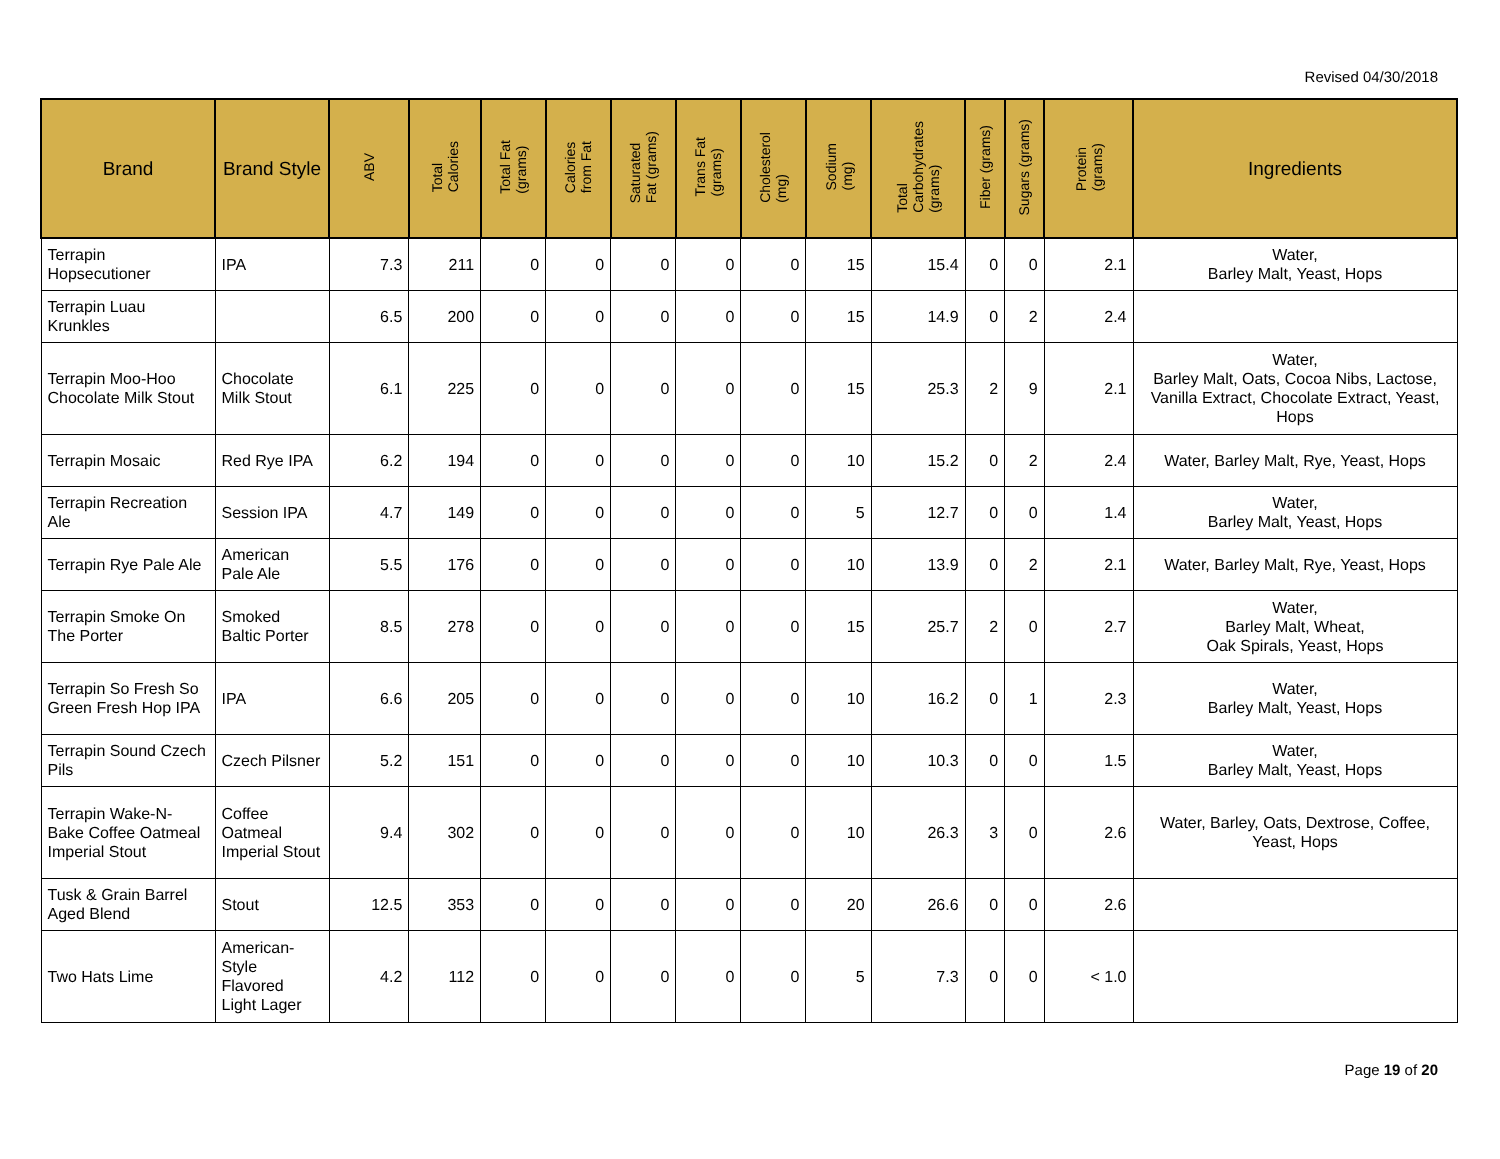Revised 04/30/2018
| Brand | Brand Style | ABV | Total Calories | Total Fat (grams) | Calories from Fat | Saturated Fat (grams) | Trans Fat (grams) | Cholesterol (mg) | Sodium (mg) | Total Carbohydrates (grams) | Fiber (grams) | Sugars (grams) | Protein (grams) | Ingredients |
| --- | --- | --- | --- | --- | --- | --- | --- | --- | --- | --- | --- | --- | --- | --- |
| Terrapin Hopsecutioner | IPA | 7.3 | 211 | 0 | 0 | 0 | 0 | 0 | 15 | 15.4 | 0 | 0 | 2.1 | Water, Barley Malt, Yeast, Hops |
| Terrapin Luau Krunkles | | 6.5 | 200 | 0 | 0 | 0 | 0 | 0 | 15 | 14.9 | 0 | 2 | 2.4 | |
| Terrapin Moo-Hoo Chocolate Milk Stout | Chocolate Milk Stout | 6.1 | 225 | 0 | 0 | 0 | 0 | 0 | 15 | 25.3 | 2 | 9 | 2.1 | Water, Barley Malt, Oats, Cocoa Nibs, Lactose, Vanilla Extract, Chocolate Extract, Yeast, Hops |
| Terrapin Mosaic | Red Rye IPA | 6.2 | 194 | 0 | 0 | 0 | 0 | 0 | 10 | 15.2 | 0 | 2 | 2.4 | Water, Barley Malt, Rye, Yeast, Hops |
| Terrapin Recreation Ale | Session IPA | 4.7 | 149 | 0 | 0 | 0 | 0 | 0 | 5 | 12.7 | 0 | 0 | 1.4 | Water, Barley Malt, Yeast, Hops |
| Terrapin Rye Pale Ale | American Pale Ale | 5.5 | 176 | 0 | 0 | 0 | 0 | 0 | 10 | 13.9 | 0 | 2 | 2.1 | Water, Barley Malt, Rye, Yeast, Hops |
| Terrapin Smoke On The Porter | Smoked Baltic Porter | 8.5 | 278 | 0 | 0 | 0 | 0 | 0 | 15 | 25.7 | 2 | 0 | 2.7 | Water, Barley Malt, Wheat, Oak Spirals, Yeast, Hops |
| Terrapin So Fresh So Green Fresh Hop IPA | IPA | 6.6 | 205 | 0 | 0 | 0 | 0 | 0 | 10 | 16.2 | 0 | 1 | 2.3 | Water, Barley Malt, Yeast, Hops |
| Terrapin Sound Czech Pils | Czech Pilsner | 5.2 | 151 | 0 | 0 | 0 | 0 | 0 | 10 | 10.3 | 0 | 0 | 1.5 | Water, Barley Malt, Yeast, Hops |
| Terrapin Wake-N-Bake Coffee Oatmeal Imperial Stout | Coffee Oatmeal Imperial Stout | 9.4 | 302 | 0 | 0 | 0 | 0 | 0 | 10 | 26.3 | 3 | 0 | 2.6 | Water, Barley, Oats, Dextrose, Coffee, Yeast, Hops |
| Tusk & Grain Barrel Aged Blend | Stout | 12.5 | 353 | 0 | 0 | 0 | 0 | 0 | 20 | 26.6 | 0 | 0 | 2.6 | |
| Two Hats Lime | American-Style Flavored Light Lager | 4.2 | 112 | 0 | 0 | 0 | 0 | 0 | 5 | 7.3 | 0 | 0 | < 1.0 | |
Page 19 of 20